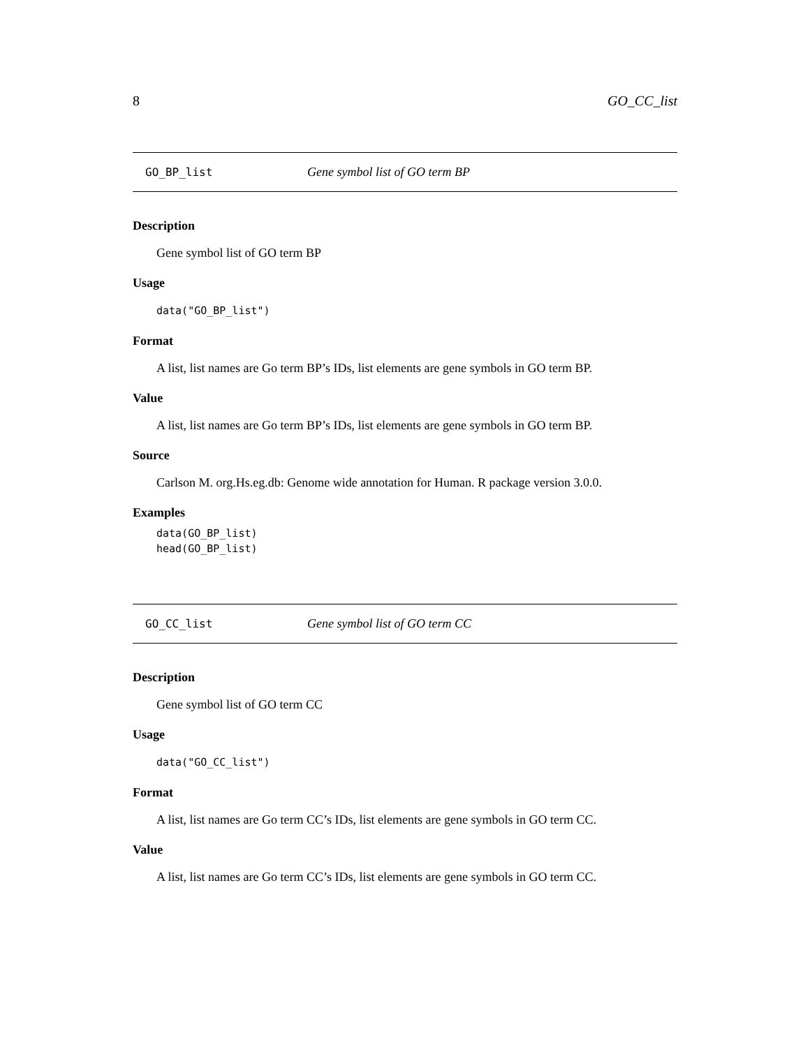8 GO_CC_list
GO_BP_list Gene symbol list of GO term BP
Description
Gene symbol list of GO term BP
Usage
data("GO_BP_list")
Format
A list, list names are Go term BP’s IDs, list elements are gene symbols in GO term BP.
Value
A list, list names are Go term BP’s IDs, list elements are gene symbols in GO term BP.
Source
Carlson M. org.Hs.eg.db: Genome wide annotation for Human. R package version 3.0.0.
Examples
data(GO_BP_list)
head(GO_BP_list)
GO_CC_list Gene symbol list of GO term CC
Description
Gene symbol list of GO term CC
Usage
data("GO_CC_list")
Format
A list, list names are Go term CC’s IDs, list elements are gene symbols in GO term CC.
Value
A list, list names are Go term CC’s IDs, list elements are gene symbols in GO term CC.